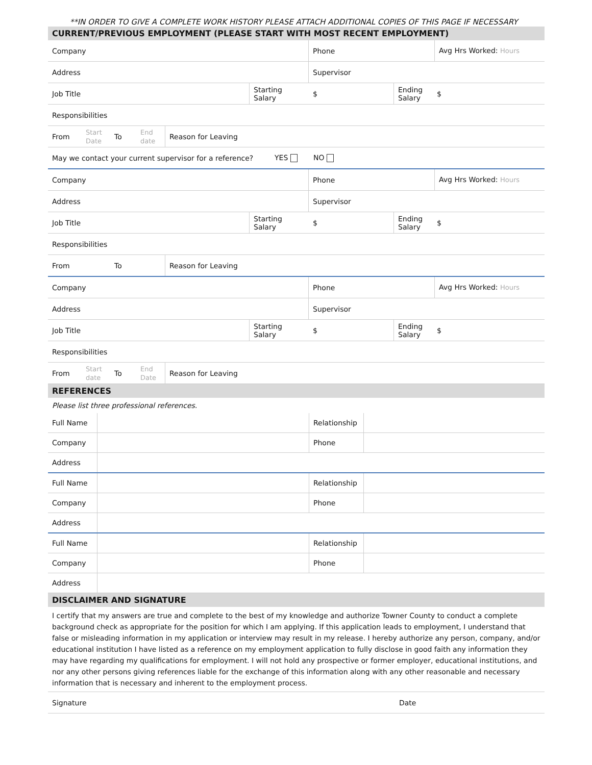**IN ORDER TO GIVE A COMPLETE WORK HISTORY PLEASE ATTACH ADDITIONAL COPIES OF THIS PAGE IF NECESSARY
CURRENT/PREVIOUS EMPLOYMENT (PLEASE START WITH MOST RECENT EMPLOYMENT)
| Company | Phone | Avg Hrs Worked: Hours |
| Address | Supervisor | |
| Job Title | Starting Salary | $ | Ending Salary | $ |
| Responsibilities | | | | |
| From | Start Date | To | End date | Reason for Leaving |
| May we contact your current supervisor for a reference? | YES | NO |
| Company | Phone | Avg Hrs Worked: Hours |
| Address | Supervisor | |
| Job Title | Starting Salary | $ | Ending Salary | $ |
| Responsibilities | | | | |
| From | | To | | Reason for Leaving |
| Company | Phone | Avg Hrs Worked: Hours |
| Address | Supervisor | |
| Job Title | Starting Salary | $ | Ending Salary | $ |
| Responsibilities | | | | |
| From | Start date | To | End Date | Reason for Leaving |
REFERENCES
Please list three professional references.
| Full Name | | Relationship | |
| Company | | Phone | |
| Address | | | |
| Full Name | | Relationship | |
| Company | | Phone | |
| Address | | | |
| Full Name | | Relationship | |
| Company | | Phone | |
| Address | | | |
DISCLAIMER AND SIGNATURE
I certify that my answers are true and complete to the best of my knowledge and authorize Towner County to conduct a complete background check as appropriate for the position for which I am applying. If this application leads to employment, I understand that false or misleading information in my application or interview may result in my release. I hereby authorize any person, company, and/or educational institution I have listed as a reference on my employment application to fully disclose in good faith any information they may have regarding my qualifications for employment. I will not hold any prospective or former employer, educational institutions, and nor any other persons giving references liable for the exchange of this information along with any other reasonable and necessary information that is necessary and inherent to the employment process.
| Signature | Date |